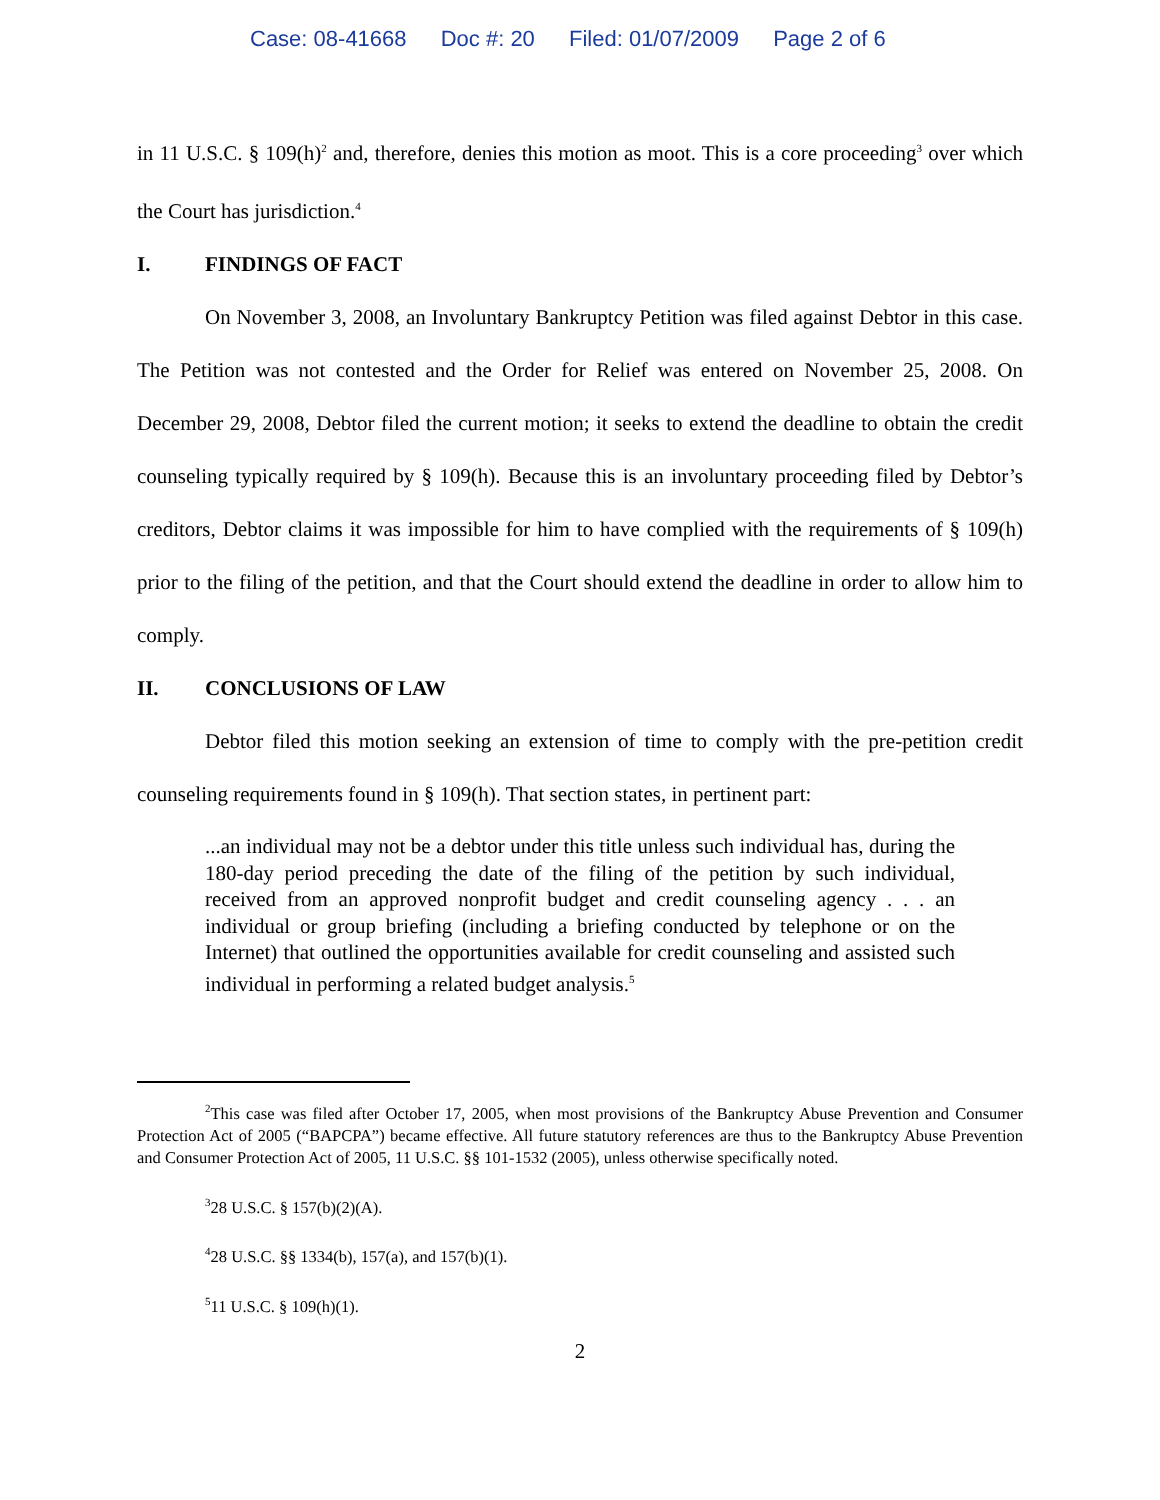Case: 08-41668 Doc #: 20 Filed: 01/07/2009 Page 2 of 6
in 11 U.S.C. § 109(h)<sup>2</sup> and, therefore, denies this motion as moot. This is a core proceeding<sup>3</sup> over which the Court has jurisdiction.<sup>4</sup>
I. FINDINGS OF FACT
On November 3, 2008, an Involuntary Bankruptcy Petition was filed against Debtor in this case. The Petition was not contested and the Order for Relief was entered on November 25, 2008. On December 29, 2008, Debtor filed the current motion; it seeks to extend the deadline to obtain the credit counseling typically required by § 109(h). Because this is an involuntary proceeding filed by Debtor’s creditors, Debtor claims it was impossible for him to have complied with the requirements of § 109(h) prior to the filing of the petition, and that the Court should extend the deadline in order to allow him to comply.
II. CONCLUSIONS OF LAW
Debtor filed this motion seeking an extension of time to comply with the pre-petition credit counseling requirements found in § 109(h). That section states, in pertinent part:
...an individual may not be a debtor under this title unless such individual has, during the 180-day period preceding the date of the filing of the petition by such individual, received from an approved nonprofit budget and credit counseling agency . . . an individual or group briefing (including a briefing conducted by telephone or on the Internet) that outlined the opportunities available for credit counseling and assisted such individual in performing a related budget analysis.<sup>5</sup>
<sup>2</sup> This case was filed after October 17, 2005, when most provisions of the Bankruptcy Abuse Prevention and Consumer Protection Act of 2005 (“BAPCPA”) became effective. All future statutory references are thus to the Bankruptcy Abuse Prevention and Consumer Protection Act of 2005, 11 U.S.C. §§ 101-1532 (2005), unless otherwise specifically noted.
<sup>3</sup> 28 U.S.C. § 157(b)(2)(A).
<sup>4</sup> 28 U.S.C. §§ 1334(b), 157(a), and 157(b)(1).
<sup>5</sup> 11 U.S.C. § 109(h)(1).
2